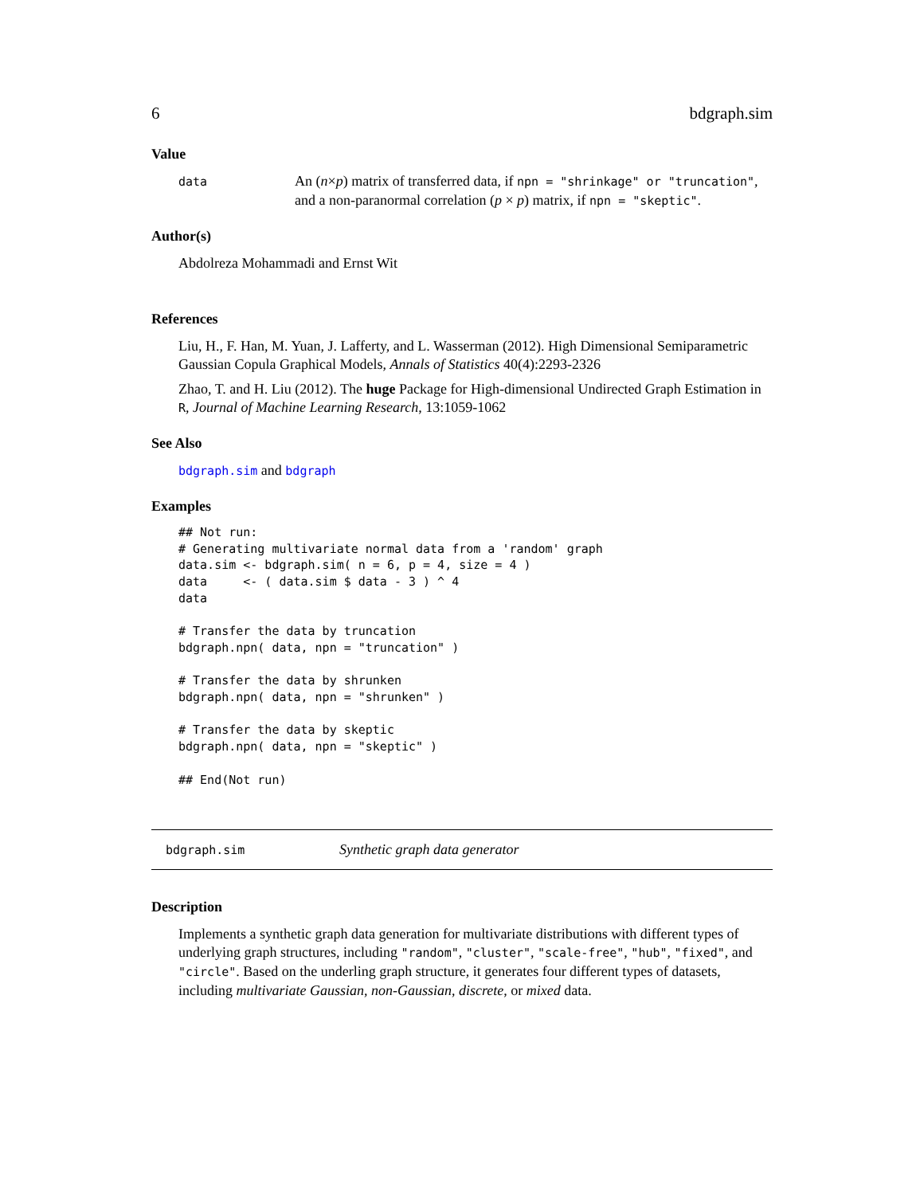6 bdgraph.sim
Value
data
An (n×p) matrix of transferred data, if npn = "shrinkage" or "truncation", and a non-paranormal correlation (p × p) matrix, if npn = "skeptic".
Author(s)
Abdolreza Mohammadi and Ernst Wit
References
Liu, H., F. Han, M. Yuan, J. Lafferty, and L. Wasserman (2012). High Dimensional Semiparametric Gaussian Copula Graphical Models, Annals of Statistics 40(4):2293-2326
Zhao, T. and H. Liu (2012). The huge Package for High-dimensional Undirected Graph Estimation in R, Journal of Machine Learning Research, 13:1059-1062
See Also
bdgraph.sim and bdgraph
Examples
## Not run:
# Generating multivariate normal data from a 'random' graph
data.sim <- bdgraph.sim( n = 6, p = 4, size = 4 )
data     <- ( data.sim $ data - 3 ) ^ 4
data

# Transfer the data by truncation
bdgraph.npn( data, npn = "truncation" )

# Transfer the data by shrunken
bdgraph.npn( data, npn = "shrunken" )

# Transfer the data by skeptic
bdgraph.npn( data, npn = "skeptic" )

## End(Not run)
bdgraph.sim
Synthetic graph data generator
Description
Implements a synthetic graph data generation for multivariate distributions with different types of underlying graph structures, including "random", "cluster", "scale-free", "hub", "fixed", and "circle". Based on the underling graph structure, it generates four different types of datasets, including multivariate Gaussian, non-Gaussian, discrete, or mixed data.